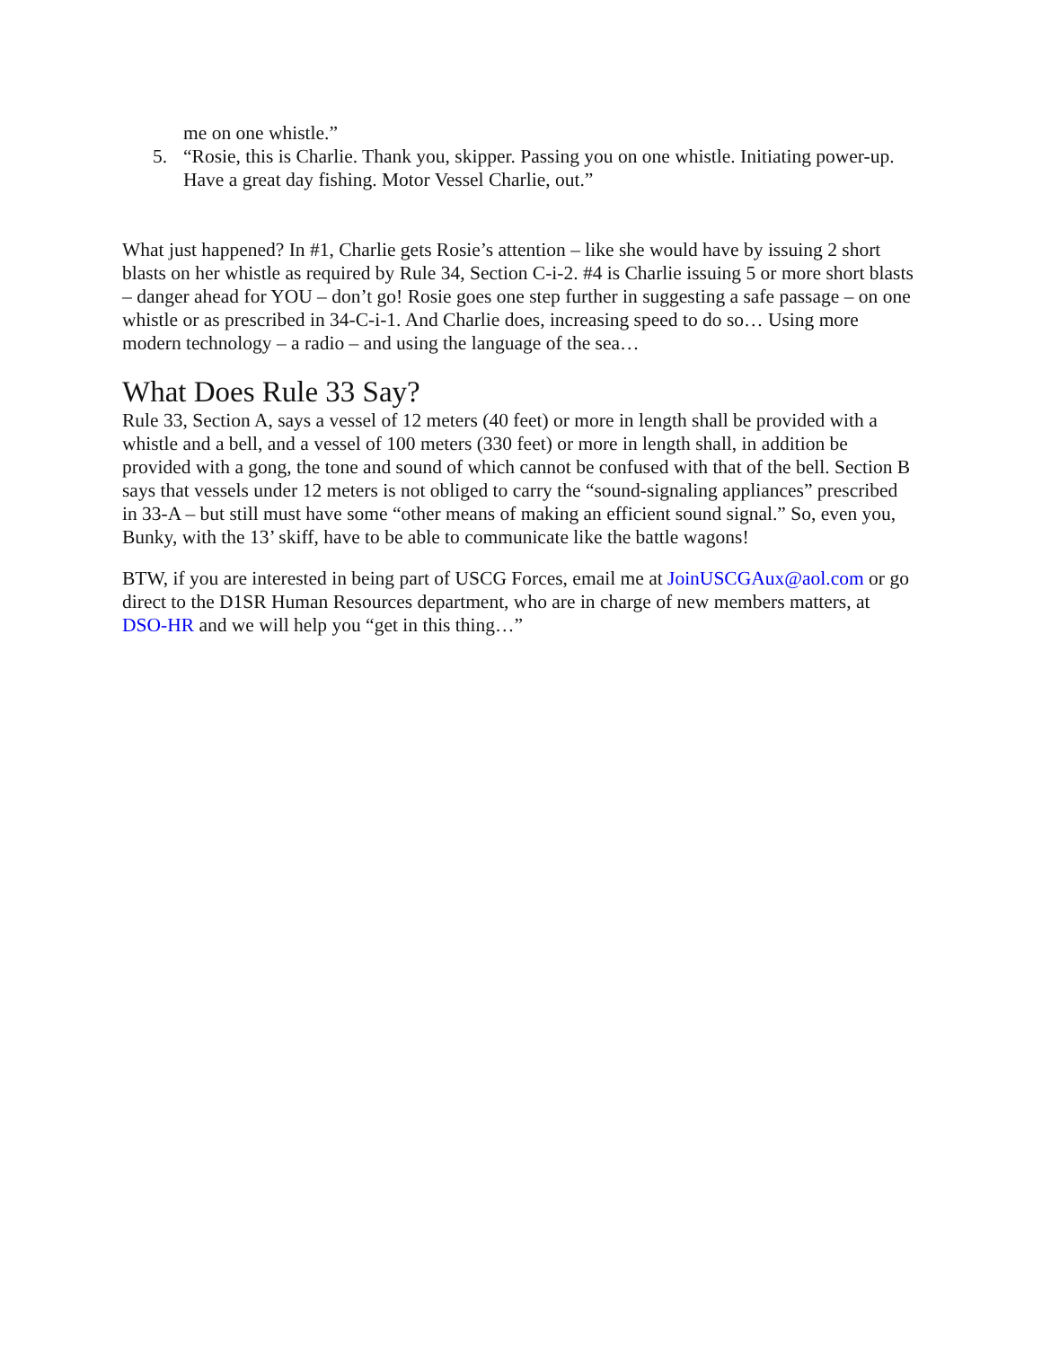me on one whistle.”
5. “Rosie, this is Charlie. Thank you, skipper. Passing you on one whistle. Initiating power-up. Have a great day fishing. Motor Vessel Charlie, out.”
What just happened? In #1, Charlie gets Rosie’s attention – like she would have by issuing 2 short blasts on her whistle as required by Rule 34, Section C-i-2. #4 is Charlie issuing 5 or more short blasts – danger ahead for YOU – don’t go! Rosie goes one step further in suggesting a safe passage – on one whistle or as prescribed in 34-C-i-1. And Charlie does, increasing speed to do so… Using more modern technology – a radio – and using the language of the sea…
What Does Rule 33 Say?
Rule 33, Section A, says a vessel of 12 meters (40 feet) or more in length shall be provided with a whistle and a bell, and a vessel of 100 meters (330 feet) or more in length shall, in addition be provided with a gong, the tone and sound of which cannot be confused with that of the bell. Section B says that vessels under 12 meters is not obliged to carry the “sound-signaling appliances” prescribed in 33-A – but still must have some “other means of making an efficient sound signal.” So, even you, Bunky, with the 13’ skiff, have to be able to communicate like the battle wagons!
BTW, if you are interested in being part of USCG Forces, email me at JoinUSCGAux@aol.com or go direct to the D1SR Human Resources department, who are in charge of new members matters, at DSO-HR and we will help you “get in this thing…”